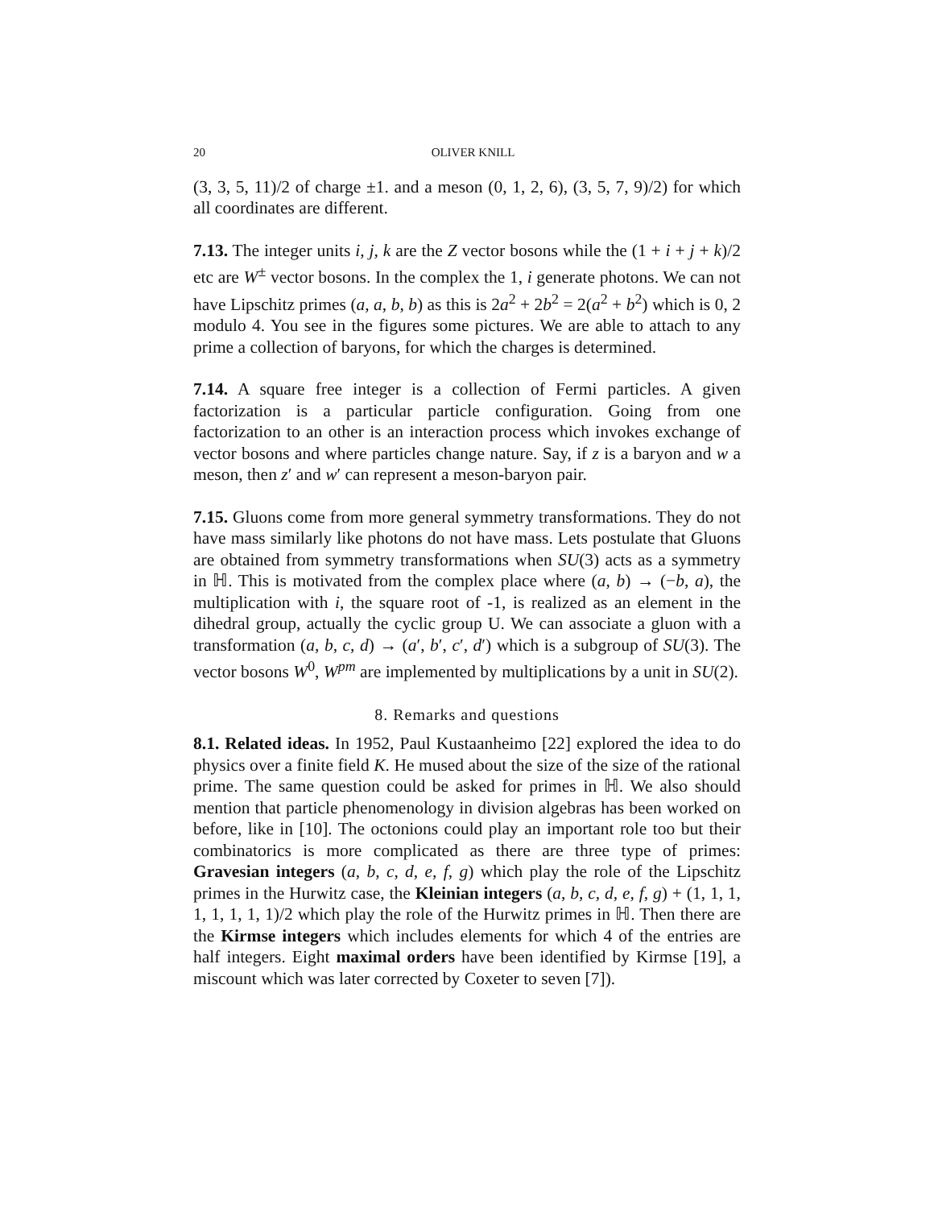20 OLIVER KNILL
(3, 3, 5, 11)/2 of charge ±1. and a meson (0, 1, 2, 6), (3, 5, 7, 9)/2) for which all coordinates are different.
7.13. The integer units i, j, k are the Z vector bosons while the (1 + i + j + k)/2 etc are W<sup>±</sup> vector bosons. In the complex the 1, i generate photons. We can not have Lipschitz primes (a, a, b, b) as this is 2a<sup>2</sup> + 2b<sup>2</sup> = 2(a<sup>2</sup> + b<sup>2</sup>) which is 0, 2 modulo 4. You see in the figures some pictures. We are able to attach to any prime a collection of baryons, for which the charges is determined.
7.14. A square free integer is a collection of Fermi particles. A given factorization is a particular particle configuration. Going from one factorization to an other is an interaction process which invokes exchange of vector bosons and where particles change nature. Say, if z is a baryon and w a meson, then z′ and w′ can represent a meson-baryon pair.
7.15. Gluons come from more general symmetry transformations. They do not have mass similarly like photons do not have mass. Lets postulate that Gluons are obtained from symmetry transformations when SU(3) acts as a symmetry in ℍ. This is motivated from the complex place where (a, b) → (−b, a), the multiplication with i, the square root of -1, is realized as an element in the dihedral group, actually the cyclic group U. We can associate a gluon with a transformation (a, b, c, d) → (a′, b′, c′, d′) which is a subgroup of SU(3). The vector bosons W<sup>0</sup>, W<sup>pm</sup> are implemented by multiplications by a unit in SU(2).
8. Remarks and questions
8.1. Related ideas. In 1952, Paul Kustaanheimo [22] explored the idea to do physics over a finite field K. He mused about the size of the size of the rational prime. The same question could be asked for primes in ℍ. We also should mention that particle phenomenology in division algebras has been worked on before, like in [10]. The octonions could play an important role too but their combinatorics is more complicated as there are three type of primes: Gravesian integers (a, b, c, d, e, f, g) which play the role of the Lipschitz primes in the Hurwitz case, the Kleinian integers (a, b, c, d, e, f, g) + (1, 1, 1, 1, 1, 1, 1, 1)/2 which play the role of the Hurwitz primes in ℍ. Then there are the Kirmse integers which includes elements for which 4 of the entries are half integers. Eight maximal orders have been identified by Kirmse [19], a miscount which was later corrected by Coxeter to seven [7]).